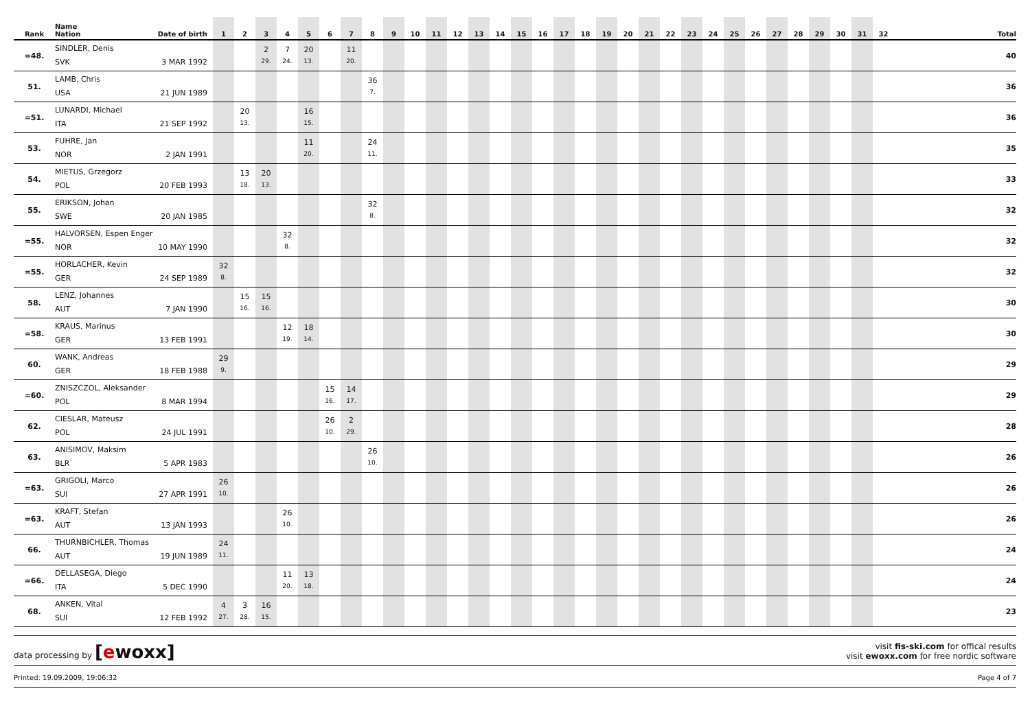| Rank | Name Nation Date of birth | 1 | 2 | 3 | 4 | 5 | 6 | 7 | 8 | 9 | 10 | 11 | 12 | 13 | 14 | 15 | 16 | 17 | 18 | 19 | 20 | 21 | 22 | 23 | 24 | 25 | 26 | 27 | 28 | 29 | 30 | 31 | 32 | Total |
| --- | --- | --- | --- | --- | --- | --- | --- | --- | --- | --- | --- | --- | --- | --- | --- | --- | --- | --- | --- | --- | --- | --- | --- | --- | --- | --- | --- | --- | --- | --- | --- | --- | --- | --- |
| =48. | SINDLER, Denis SVK 3 MAR 1992 | | | 2 29. | 7 24. | 20 13. | | 11 20. | | | | | | | | | | | | | | | | | | | | | | | | | | 40 |
| 51. | LAMB, Chris USA 21 JUN 1989 | | | | | | | | 36 7. | | | | | | | | | | | | | | | | | | | | | | | | | 36 |
| =51. | LUNARDI, Michael ITA 21 SEP 1992 | | 20 13. | | | 16 15. | | | | | | | | | | | | | | | | | | | | | | | | | | | | 36 |
| 53. | FUHRE, Jan NOR 2 JAN 1991 | | | | | 11 20. | | | 24 11. | | | | | | | | | | | | | | | | | | | | | | | | | 35 |
| 54. | MIETUS, Grzegorz POL 20 FEB 1993 | | 13 18. | 20 13. | | | | | | | | | | | | | | | | | | | | | | | | | | | | | | 33 |
| 55. | ERIKSON, Johan SWE 20 JAN 1985 | | | | | | | | 32 8. | | | | | | | | | | | | | | | | | | | | | | | | | 32 |
| =55. | HALVORSEN, Espen Enger NOR 10 MAY 1990 | | | | 32 8. | | | | | | | | | | | | | | | | | | | | | | | | | | | | | 32 |
| =55. | HORLACHER, Kevin GER 24 SEP 1989 | 32 8. | | | | | | | | | | | | | | | | | | | | | | | | | | | | | | | | 32 |
| 58. | LENZ, Johannes AUT 7 JAN 1990 | | 15 16. | 15 16. | | | | | | | | | | | | | | | | | | | | | | | | | | | | | | 30 |
| =58. | KRAUS, Marinus GER 13 FEB 1991 | | | | 12 19. | 18 14. | | | | | | | | | | | | | | | | | | | | | | | | | | | | 30 |
| 60. | WANK, Andreas GER 18 FEB 1988 | 29 9. | | | | | | | | | | | | | | | | | | | | | | | | | | | | | | | | 29 |
| =60. | ZNISZCZOL, Aleksander POL 8 MAR 1994 | | | | | | 15 16. | 14 17. | | | | | | | | | | | | | | | | | | | | | | | | | | 29 |
| 62. | CIESLAR, Mateusz POL 24 JUL 1991 | | | | | | 26 10. | 2 29. | | | | | | | | | | | | | | | | | | | | | | | | | | 28 |
| 63. | ANISIMOV, Maksim BLR 5 APR 1983 | | | | | | | | 26 10. | | | | | | | | | | | | | | | | | | | | | | | | | 26 |
| =63. | GRIGOLI, Marco SUI 27 APR 1991 | 26 10. | | | | | | | | | | | | | | | | | | | | | | | | | | | | | | | | 26 |
| =63. | KRAFT, Stefan AUT 13 JAN 1993 | | | | 26 10. | | | | | | | | | | | | | | | | | | | | | | | | | | | | | 26 |
| 66. | THURNBICHLER, Thomas AUT 19 JUN 1989 | 24 11. | | | | | | | | | | | | | | | | | | | | | | | | | | | | | | | | 24 |
| =66. | DELLASEGA, Diego ITA 5 DEC 1990 | | | | 11 20. | 13 18. | | | | | | | | | | | | | | | | | | | | | | | | | | | | 24 |
| 68. | ANKEN, Vital SUI 12 FEB 1992 | 4 27. | 3 28. | 16 15. | | | | | | | | | | | | | | | | | | | | | | | | | | | | | | 23 |
data processing by [ewoxx]
visit fis-ski.com for offical results
visit ewoxx.com for free nordic software
Printed: 19.09.2009, 19:06:32 Page 4 of 7